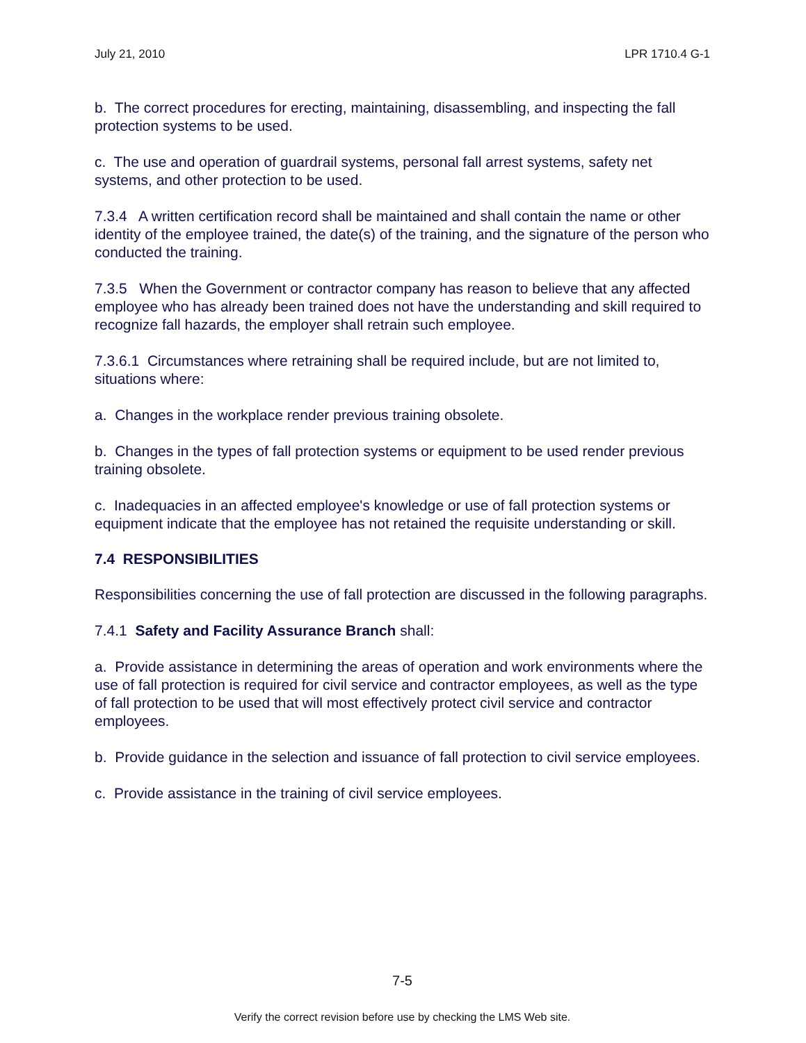July 21, 2010 LPR 1710.4 G-1
b. The correct procedures for erecting, maintaining, disassembling, and inspecting the fall protection systems to be used.
c. The use and operation of guardrail systems, personal fall arrest systems, safety net systems, and other protection to be used.
7.3.4 A written certification record shall be maintained and shall contain the name or other identity of the employee trained, the date(s) of the training, and the signature of the person who conducted the training.
7.3.5 When the Government or contractor company has reason to believe that any affected employee who has already been trained does not have the understanding and skill required to recognize fall hazards, the employer shall retrain such employee.
7.3.6.1 Circumstances where retraining shall be required include, but are not limited to, situations where:
a. Changes in the workplace render previous training obsolete.
b. Changes in the types of fall protection systems or equipment to be used render previous training obsolete.
c. Inadequacies in an affected employee's knowledge or use of fall protection systems or equipment indicate that the employee has not retained the requisite understanding or skill.
7.4 RESPONSIBILITIES
Responsibilities concerning the use of fall protection are discussed in the following paragraphs.
7.4.1 Safety and Facility Assurance Branch shall:
a. Provide assistance in determining the areas of operation and work environments where the use of fall protection is required for civil service and contractor employees, as well as the type of fall protection to be used that will most effectively protect civil service and contractor employees.
b. Provide guidance in the selection and issuance of fall protection to civil service employees.
c. Provide assistance in the training of civil service employees.
7-5
Verify the correct revision before use by checking the LMS Web site.